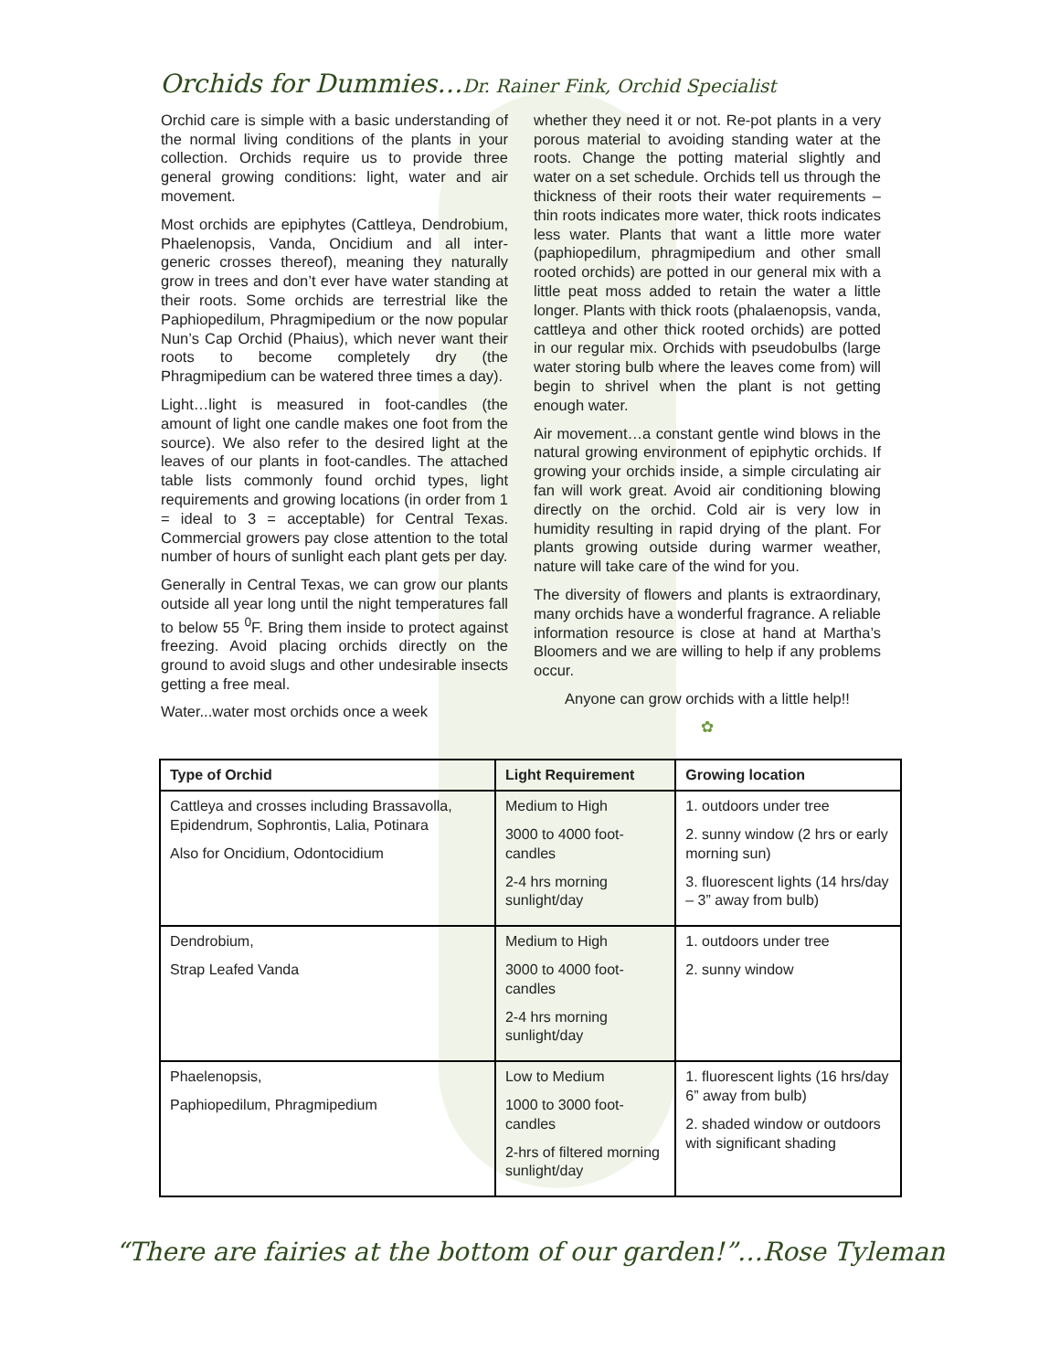Orchids for Dummies…Dr. Rainer Fink, Orchid Specialist
Orchid care is simple with a basic understanding of the normal living conditions of the plants in your collection. Orchids require us to provide three general growing conditions: light, water and air movement.
Most orchids are epiphytes (Cattleya, Dendrobium, Phaelenopsis, Vanda, Oncidium and all inter-generic crosses thereof), meaning they naturally grow in trees and don’t ever have water standing at their roots. Some orchids are terrestrial like the Paphiopedilum, Phragmipedium or the now popular Nun’s Cap Orchid (Phaius), which never want their roots to become completely dry (the Phragmipedium can be watered three times a day).
Light…light is measured in foot-candles (the amount of light one candle makes one foot from the source). We also refer to the desired light at the leaves of our plants in foot-candles. The attached table lists commonly found orchid types, light requirements and growing locations (in order from 1 = ideal to 3 = acceptable) for Central Texas. Commercial growers pay close attention to the total number of hours of sunlight each plant gets per day.
Generally in Central Texas, we can grow our plants outside all year long until the night temperatures fall to below 55 <sup>0</sup>F. Bring them inside to protect against freezing. Avoid placing orchids directly on the ground to avoid slugs and other undesirable insects getting a free meal.
Water...water most orchids once a week
whether they need it or not. Re-pot plants in a very porous material to avoiding standing water at the roots. Change the potting material slightly and water on a set schedule. Orchids tell us through the thickness of their roots their water requirements – thin roots indicates more water, thick roots indicates less water. Plants that want a little more water (paphiopedilum, phragmipedium and other small rooted orchids) are potted in our general mix with a little peat moss added to retain the water a little longer. Plants with thick roots (phalaenopsis, vanda, cattleya and other thick rooted orchids) are potted in our regular mix. Orchids with pseudobulbs (large water storing bulb where the leaves come from) will begin to shrivel when the plant is not getting enough water.
Air movement…a constant gentle wind blows in the natural growing environment of epiphytic orchids. If growing your orchids inside, a simple circulating air fan will work great. Avoid air conditioning blowing directly on the orchid. Cold air is very low in humidity resulting in rapid drying of the plant. For plants growing outside during warmer weather, nature will take care of the wind for you.
The diversity of flowers and plants is extraordinary, many orchids have a wonderful fragrance. A reliable information resource is close at hand at Martha’s Bloomers and we are willing to help if any problems occur.
Anyone can grow orchids with a little help!!
✿
| Type of Orchid | Light Requirement | Growing location |
| --- | --- | --- |
| Cattleya and crosses including Brassavolla, Epidendrum, Sophrontis, Lalia, Potinara Also for Oncidium, Odontocidium | Medium to High 3000 to 4000 foot-candles 2-4 hrs morning sunlight/day | 1. outdoors under tree 2. sunny window (2 hrs or early morning sun) 3. fluorescent lights (14 hrs/day – 3” away from bulb) |
| Dendrobium, Strap Leafed Vanda | Medium to High 3000 to 4000 foot-candles 2-4 hrs morning sunlight/day | 1. outdoors under tree 2. sunny window |
| Phaelenopsis, Paphiopedilum, Phragmipedium | Low to Medium 1000 to 3000 foot-candles 2-hrs of filtered morning sunlight/day | 1. fluorescent lights (16 hrs/day 6” away from bulb) 2. shaded window or outdoors with significant shading |
“There are fairies at the bottom of our garden!”…Rose Tyleman